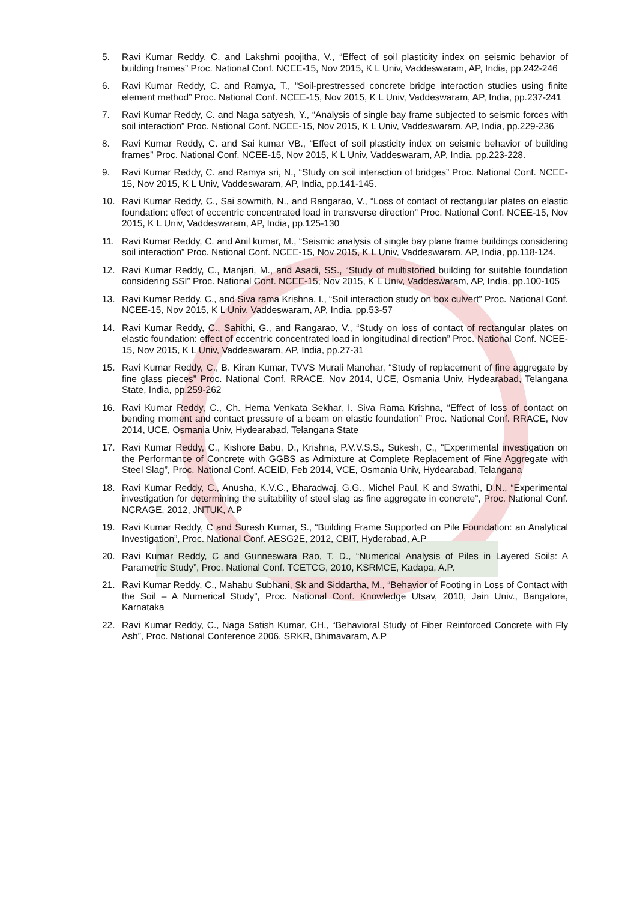5. Ravi Kumar Reddy, C. and Lakshmi poojitha, V., “Effect of soil plasticity index on seismic behavior of building frames” Proc. National Conf. NCEE-15, Nov 2015, K L Univ, Vaddeswaram, AP, India, pp.242-246
6. Ravi Kumar Reddy, C. and Ramya, T., “Soil-prestressed concrete bridge interaction studies using finite element method” Proc. National Conf. NCEE-15, Nov 2015, K L Univ, Vaddeswaram, AP, India, pp.237-241
7. Ravi Kumar Reddy, C. and Naga satyesh, Y., “Analysis of single bay frame subjected to seismic forces with soil interaction” Proc. National Conf. NCEE-15, Nov 2015, K L Univ, Vaddeswaram, AP, India, pp.229-236
8. Ravi Kumar Reddy, C. and Sai kumar VB., “Effect of soil plasticity index on seismic behavior of building frames” Proc. National Conf. NCEE-15, Nov 2015, K L Univ, Vaddeswaram, AP, India, pp.223-228.
9. Ravi Kumar Reddy, C. and Ramya sri, N., “Study on soil interaction of bridges” Proc. National Conf. NCEE-15, Nov 2015, K L Univ, Vaddeswaram, AP, India, pp.141-145.
10. Ravi Kumar Reddy, C., Sai sowmith, N., and Rangarao, V., “Loss of contact of rectangular plates on elastic foundation: effect of eccentric concentrated load in transverse direction” Proc. National Conf. NCEE-15, Nov 2015, K L Univ, Vaddeswaram, AP, India, pp.125-130
11. Ravi Kumar Reddy, C. and Anil kumar, M., “Seismic analysis of single bay plane frame buildings considering soil interaction” Proc. National Conf. NCEE-15, Nov 2015, K L Univ, Vaddeswaram, AP, India, pp.118-124.
12. Ravi Kumar Reddy, C., Manjari, M., and Asadi, SS., “Study of multistoried building for suitable foundation considering SSI” Proc. National Conf. NCEE-15, Nov 2015, K L Univ, Vaddeswaram, AP, India, pp.100-105
13. Ravi Kumar Reddy, C., and Siva rama Krishna, I., “Soil interaction study on box culvert” Proc. National Conf. NCEE-15, Nov 2015, K L Univ, Vaddeswaram, AP, India, pp.53-57
14. Ravi Kumar Reddy, C., Sahithi, G., and Rangarao, V., “Study on loss of contact of rectangular plates on elastic foundation: effect of eccentric concentrated load in longitudinal direction” Proc. National Conf. NCEE-15, Nov 2015, K L Univ, Vaddeswaram, AP, India, pp.27-31
15. Ravi Kumar Reddy, C., B. Kiran Kumar, TVVS Murali Manohar, “Study of replacement of fine aggregate by fine glass pieces” Proc. National Conf. RRACE, Nov 2014, UCE, Osmania Univ, Hydearabad, Telangana State, India, pp.259-262
16. Ravi Kumar Reddy, C., Ch. Hema Venkata Sekhar, I. Siva Rama Krishna, “Effect of loss of contact on bending moment and contact pressure of a beam on elastic foundation” Proc. National Conf. RRACE, Nov 2014, UCE, Osmania Univ, Hydearabad, Telangana State
17. Ravi Kumar Reddy, C., Kishore Babu, D., Krishna, P.V.V.S.S., Sukesh, C., “Experimental investigation on the Performance of Concrete with GGBS as Admixture at Complete Replacement of Fine Aggregate with Steel Slag”, Proc. National Conf. ACEID, Feb 2014, VCE, Osmania Univ, Hydearabad, Telangana
18. Ravi Kumar Reddy, C., Anusha, K.V.C., Bharadwaj, G.G., Michel Paul, K and Swathi, D.N., “Experimental investigation for determining the suitability of steel slag as fine aggregate in concrete”, Proc. National Conf. NCRAGE, 2012, JNTUK, A.P
19. Ravi Kumar Reddy, C and Suresh Kumar, S., “Building Frame Supported on Pile Foundation: an Analytical Investigation”, Proc. National Conf. AESG2E, 2012, CBIT, Hyderabad, A.P
20. Ravi Kumar Reddy, C and Gunneswara Rao, T. D., “Numerical Analysis of Piles in Layered Soils: A Parametric Study”, Proc. National Conf. TCETCG, 2010, KSRMCE, Kadapa, A.P.
21. Ravi Kumar Reddy, C., Mahabu Subhani, Sk and Siddartha, M., “Behavior of Footing in Loss of Contact with the Soil – A Numerical Study”, Proc. National Conf. Knowledge Utsav, 2010, Jain Univ., Bangalore, Karnataka
22. Ravi Kumar Reddy, C., Naga Satish Kumar, CH., “Behavioral Study of Fiber Reinforced Concrete with Fly Ash”, Proc. National Conference 2006, SRKR, Bhimavaram, A.P